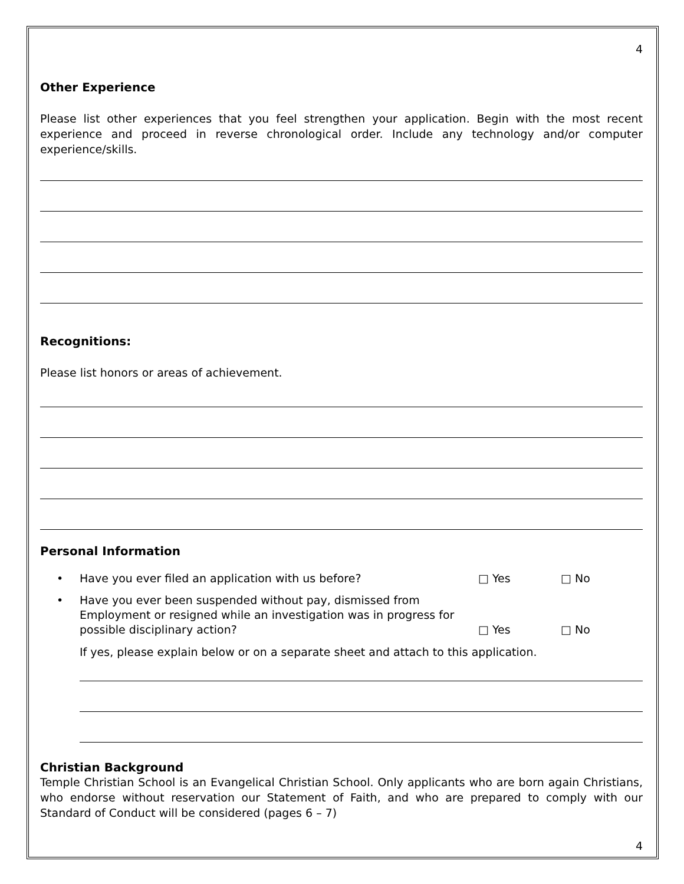4
Other Experience
Please list other experiences that you feel strengthen your application. Begin with the most recent experience and proceed in reverse chronological order. Include any technology and/or computer experience/skills.
Recognitions:
Please list honors or areas of achievement.
Personal Information
• Have you ever filed an application with us before? □ Yes □ No
• Have you ever been suspended without pay, dismissed from Employment or resigned while an investigation was in progress for possible disciplinary action? □ Yes □ No
If yes, please explain below or on a separate sheet and attach to this application.
Christian Background
Temple Christian School is an Evangelical Christian School. Only applicants who are born again Christians, who endorse without reservation our Statement of Faith, and who are prepared to comply with our Standard of Conduct will be considered (pages 6 – 7)
4